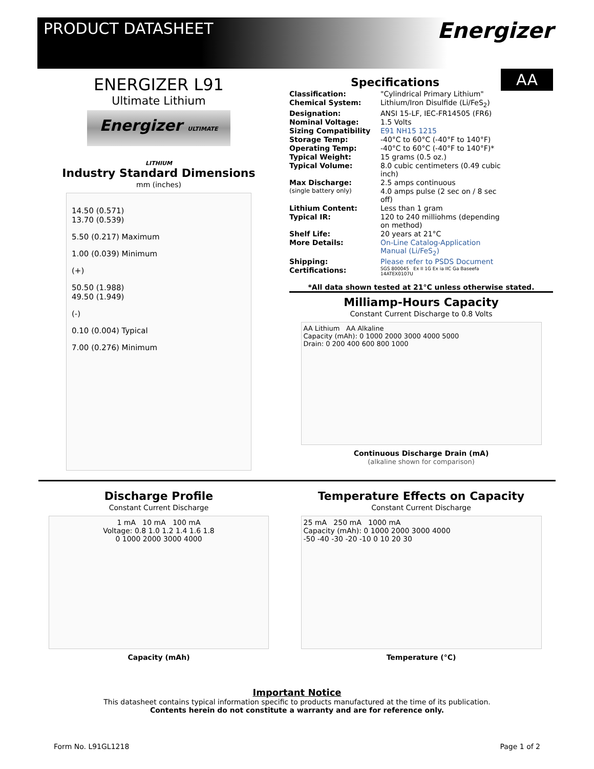PRODUCT DATASHEET
Energizer
ENERGIZER L91
Ultimate Lithium
Energizer ULTIMATE LITHIUM
Industry Standard Dimensions
mm (inches)
14.50 (0.571)
13.70 (0.539)
5.50 (0.217) Maximum
1.00 (0.039) Minimum
(+)
50.50 (1.988)
49.50 (1.949)
(-)
0.10 (0.004) Typical
7.00 (0.276) Minimum
AA
Specifications
| Classification: | "Cylindrical Primary Lithium" |
| Chemical System: | Lithium/Iron Disulfide (Li/FeS<sub>2</sub>) |
| Designation: | ANSI 15-LF, IEC-FR14505 (FR6) |
| Nominal Voltage: | 1.5 Volts |
| Sizing Compatibility | E91 NH15 1215 |
| Storage Temp: | -40°C to 60°C (-40°F to 140°F) |
| Operating Temp: | -40°C to 60°C (-40°F to 140°F)* |
| Typical Weight: | 15 grams (0.5 oz.) |
| Typical Volume: | 8.0 cubic centimeters (0.49 cubic inch) |
| Max Discharge: | 2.5 amps continuous |
| (single battery only) | 4.0 amps pulse (2 sec on / 8 sec off) |
| Lithium Content: | Less than 1 gram |
| Typical IR: | 120 to 240 milliohms (depending on method) |
| Shelf Life: | 20 years at 21°C |
| More Details: | On-Line Catalog-Application Manual (Li/FeS<sub>2</sub>) |
| Shipping: | Please refer to PSDS Document |
| Certifications: | SGS 800045 Ex II 1G Ex ia IIC Ga Baseefa 14ATEX0107U |
*All data shown tested at 21°C unless otherwise stated.
Milliamp-Hours Capacity
Constant Current Discharge to 0.8 Volts
AA Lithium AA Alkaline
Capacity (mAh): 0 1000 2000 3000 4000 5000
Drain: 0 200 400 600 800 1000
Continuous Discharge Drain (mA)
(alkaline shown for comparison)
Discharge Profile
Constant Current Discharge
1 mA 10 mA 100 mA
Voltage: 0.8 1.0 1.2 1.4 1.6 1.8
0 1000 2000 3000 4000
Capacity (mAh)
Temperature Effects on Capacity
Constant Current Discharge
25 mA 250 mA 1000 mA
Capacity (mAh): 0 1000 2000 3000 4000
-50 -40 -30 -20 -10 0 10 20 30
Temperature (°C)
Important Notice
This datasheet contains typical information specific to products manufactured at the time of its publication.
Contents herein do not constitute a warranty and are for reference only.
Form No. L91GL1218 Page 1 of 2